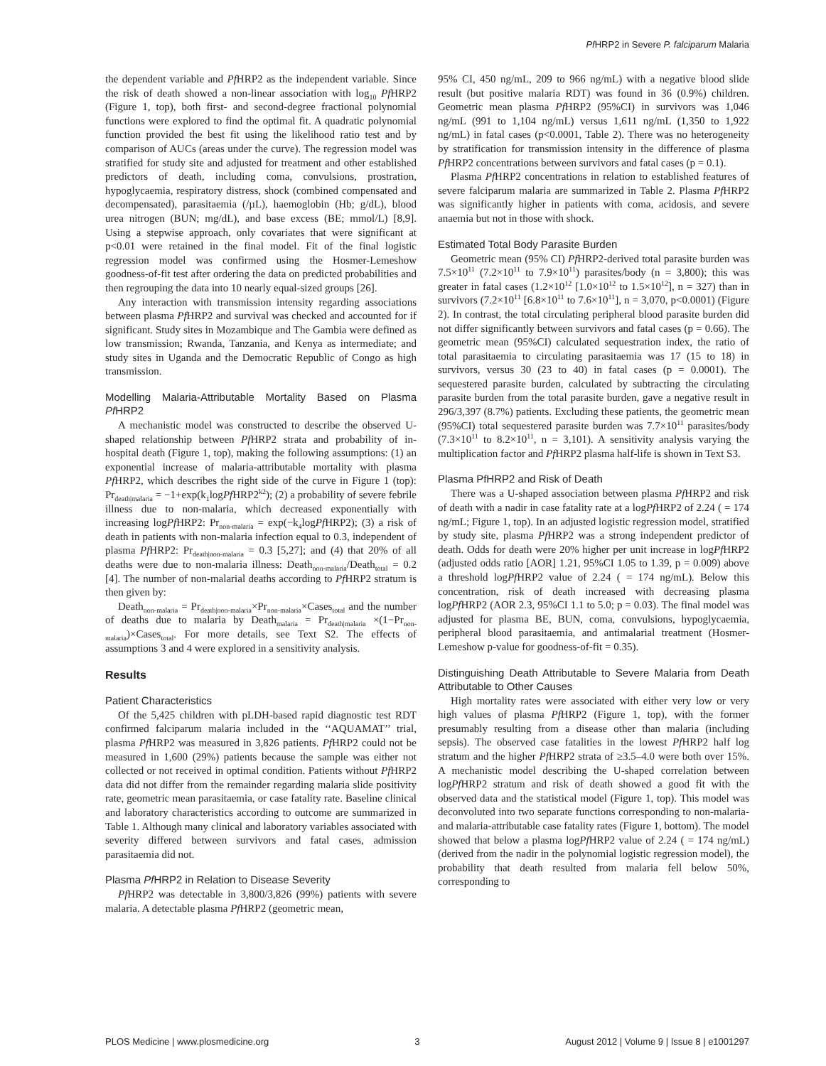Pf HRP2 in Severe P. falciparum Malaria
the dependent variable and Pf HRP2 as the independent variable. Since the risk of death showed a non-linear association with log<sub>10</sub> Pf HRP2 (Figure 1, top), both first- and second-degree fractional polynomial functions were explored to find the optimal fit. A quadratic polynomial function provided the best fit using the likelihood ratio test and by comparison of AUCs (areas under the curve). The regression model was stratified for study site and adjusted for treatment and other established predictors of death, including coma, convulsions, prostration, hypoglycaemia, respiratory distress, shock (combined compensated and decompensated), parasitaemia (/µL), haemoglobin (Hb; g/dL), blood urea nitrogen (BUN; mg/dL), and base excess (BE; mmol/L) [8,9]. Using a stepwise approach, only covariates that were significant at p<0.01 were retained in the final model. Fit of the final logistic regression model was confirmed using the Hosmer-Lemeshow goodness-of-fit test after ordering the data on predicted probabilities and then regrouping the data into 10 nearly equal-sized groups [26].
Any interaction with transmission intensity regarding associations between plasma Pf HRP2 and survival was checked and accounted for if significant. Study sites in Mozambique and The Gambia were defined as low transmission; Rwanda, Tanzania, and Kenya as intermediate; and study sites in Uganda and the Democratic Republic of Congo as high transmission.
Modelling Malaria-Attributable Mortality Based on Plasma Pf HRP2
A mechanistic model was constructed to describe the observed U-shaped relationship between Pf HRP2 strata and probability of in-hospital death (Figure 1, top), making the following assumptions: (1) an exponential increase of malaria-attributable mortality with plasma Pf HRP2, which describes the right side of the curve in Figure 1 (top): Pr<sub>death|malaria</sub> = −1+exp(k<sub>1</sub>logPf HRP2<sup>k2</sup>); (2) a probability of severe febrile illness due to non-malaria, which decreased exponentially with increasing logPf HRP2: Pr<sub>non-malaria</sub> = exp(−k<sub>4</sub>logPf HRP2); (3) a risk of death in patients with non-malaria infection equal to 0.3, independent of plasma Pf HRP2: Pr<sub>death|non-malaria</sub> = 0.3 [5,27]; and (4) that 20% of all deaths were due to non-malaria illness: Death<sub>non-malaria</sub>/Death<sub>total</sub> = 0.2 [4]. The number of non-malarial deaths according to Pf HRP2 stratum is then given by:
Death<sub>non-malaria</sub> = Pr<sub>death|non-malaria</sub>×Pr<sub>non-malaria</sub>×Cases<sub>total</sub> and the number of deaths due to malaria by Death<sub>malaria</sub> = Pr<sub>death|malaria</sub> ×(1−Pr<sub>non-malaria</sub>)×Cases<sub>total</sub>. For more details, see Text S2. The effects of assumptions 3 and 4 were explored in a sensitivity analysis.
Results
Patient Characteristics
Of the 5,425 children with pLDH-based rapid diagnostic test RDT confirmed falciparum malaria included in the ‘‘AQUAMAT’’ trial, plasma Pf HRP2 was measured in 3,826 patients. Pf HRP2 could not be measured in 1,600 (29%) patients because the sample was either not collected or not received in optimal condition. Patients without Pf HRP2 data did not differ from the remainder regarding malaria slide positivity rate, geometric mean parasitaemia, or case fatality rate. Baseline clinical and laboratory characteristics according to outcome are summarized in Table 1. Although many clinical and laboratory variables associated with severity differed between survivors and fatal cases, admission parasitaemia did not.
Plasma Pf HRP2 in Relation to Disease Severity
Pf HRP2 was detectable in 3,800/3,826 (99%) patients with severe malaria. A detectable plasma Pf HRP2 (geometric mean,
95% CI, 450 ng/mL, 209 to 966 ng/mL) with a negative blood slide result (but positive malaria RDT) was found in 36 (0.9%) children. Geometric mean plasma Pf HRP2 (95%CI) in survivors was 1,046 ng/mL (991 to 1,104 ng/mL) versus 1,611 ng/mL (1,350 to 1,922 ng/mL) in fatal cases (p<0.0001, Table 2). There was no heterogeneity by stratification for transmission intensity in the difference of plasma Pf HRP2 concentrations between survivors and fatal cases (p = 0.1).
Plasma Pf HRP2 concentrations in relation to established features of severe falciparum malaria are summarized in Table 2. Plasma Pf HRP2 was significantly higher in patients with coma, acidosis, and severe anaemia but not in those with shock.
Estimated Total Body Parasite Burden
Geometric mean (95% CI) Pf HRP2-derived total parasite burden was 7.5×10<sup>11</sup> (7.2×10<sup>11</sup> to 7.9×10<sup>11</sup>) parasites/body (n = 3,800); this was greater in fatal cases (1.2×10<sup>12</sup> [1.0×10<sup>12</sup> to 1.5×10<sup>12</sup>], n = 327) than in survivors (7.2×10<sup>11</sup> [6.8×10<sup>11</sup> to 7.6×10<sup>11</sup>], n = 3,070, p<0.0001) (Figure 2). In contrast, the total circulating peripheral blood parasite burden did not differ significantly between survivors and fatal cases (p = 0.66). The geometric mean (95%CI) calculated sequestration index, the ratio of total parasitaemia to circulating parasitaemia was 17 (15 to 18) in survivors, versus 30 (23 to 40) in fatal cases (p = 0.0001). The sequestered parasite burden, calculated by subtracting the circulating parasite burden from the total parasite burden, gave a negative result in 296/3,397 (8.7%) patients. Excluding these patients, the geometric mean (95%CI) total sequestered parasite burden was 7.7×10<sup>11</sup> parasites/body (7.3×10<sup>11</sup> to 8.2×10<sup>11</sup>, n = 3,101). A sensitivity analysis varying the multiplication factor and Pf HRP2 plasma half-life is shown in Text S3.
Plasma PfHRP2 and Risk of Death
There was a U-shaped association between plasma Pf HRP2 and risk of death with a nadir in case fatality rate at a logPf HRP2 of 2.24 ( = 174 ng/mL; Figure 1, top). In an adjusted logistic regression model, stratified by study site, plasma Pf HRP2 was a strong independent predictor of death. Odds for death were 20% higher per unit increase in logPf HRP2 (adjusted odds ratio [AOR] 1.21, 95%CI 1.05 to 1.39, p = 0.009) above a threshold logPf HRP2 value of 2.24 ( = 174 ng/mL). Below this concentration, risk of death increased with decreasing plasma logPf HRP2 (AOR 2.3, 95%CI 1.1 to 5.0; p = 0.03). The final model was adjusted for plasma BE, BUN, coma, convulsions, hypoglycaemia, peripheral blood parasitaemia, and antimalarial treatment (Hosmer-Lemeshow p-value for goodness-of-fit = 0.35).
Distinguishing Death Attributable to Severe Malaria from Death Attributable to Other Causes
High mortality rates were associated with either very low or very high values of plasma Pf HRP2 (Figure 1, top), with the former presumably resulting from a disease other than malaria (including sepsis). The observed case fatalities in the lowest Pf HRP2 half log stratum and the higher Pf HRP2 strata of ≥3.5–4.0 were both over 15%. A mechanistic model describing the U-shaped correlation between logPf HRP2 stratum and risk of death showed a good fit with the observed data and the statistical model (Figure 1, top). This model was deconvoluted into two separate functions corresponding to non-malaria- and malaria-attributable case fatality rates (Figure 1, bottom). The model showed that below a plasma logPf HRP2 value of 2.24 ( = 174 ng/mL) (derived from the nadir in the polynomial logistic regression model), the probability that death resulted from malaria fell below 50%, corresponding to
PLOS Medicine | www.plosmedicine.org 3 August 2012 | Volume 9 | Issue 8 | e1001297